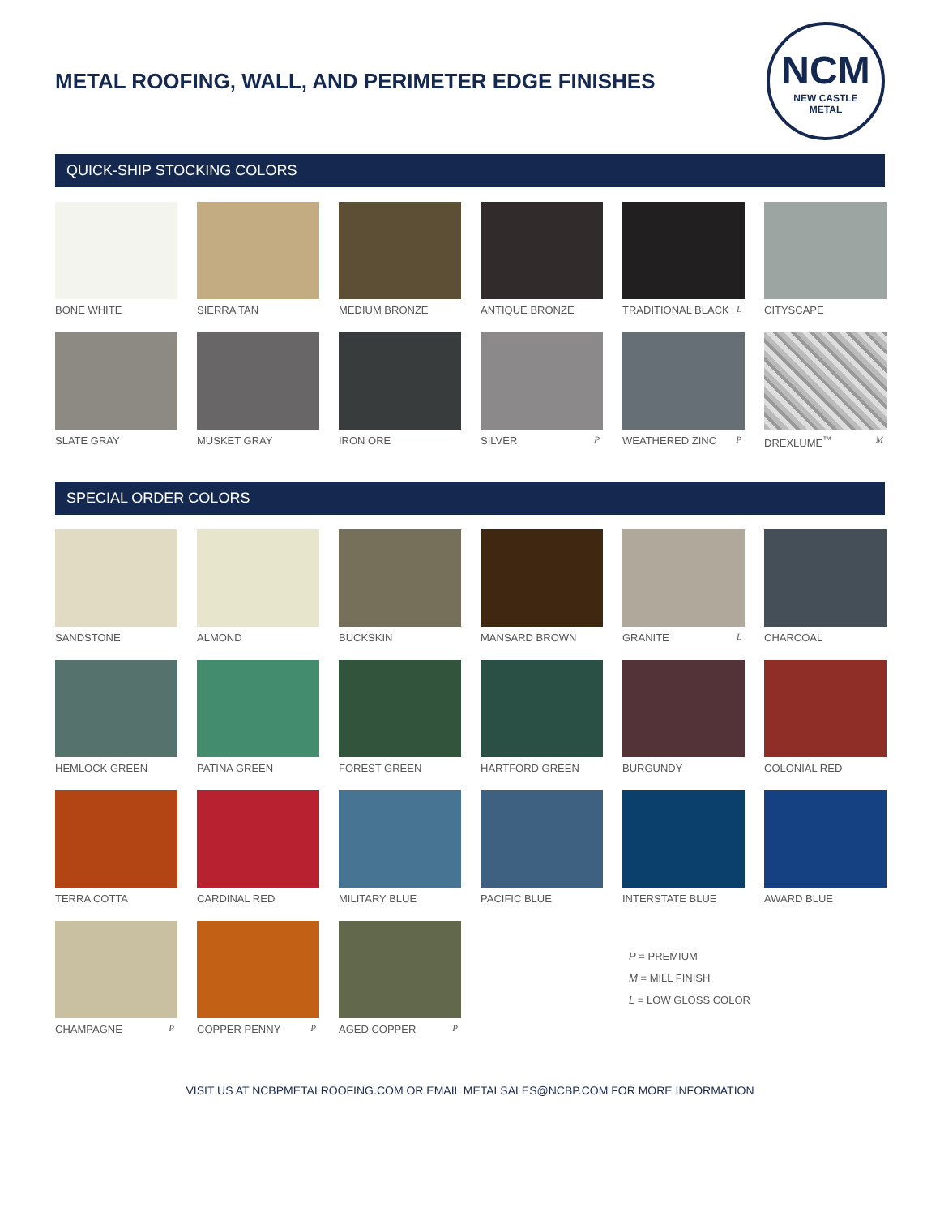METAL ROOFING, WALL, AND PERIMETER EDGE FINISHES
NCM
NEW CASTLE
METAL
QUICK-SHIP STOCKING COLORS
BONE WHITE
SIERRA TAN
MEDIUM BRONZE
ANTIQUE BRONZE
TRADITIONAL BLACK L
CITYSCAPE
SLATE GRAY
MUSKET GRAY
IRON ORE
SILVER P
WEATHERED ZINC P
DREXLUME<sup>™</sup> M
SPECIAL ORDER COLORS
SANDSTONE
ALMOND
BUCKSKIN
MANSARD BROWN
GRANITE L
CHARCOAL
HEMLOCK GREEN
PATINA GREEN
FOREST GREEN
HARTFORD GREEN
BURGUNDY
COLONIAL RED
TERRA COTTA
CARDINAL RED
MILITARY BLUE
PACIFIC BLUE
INTERSTATE BLUE
AWARD BLUE
CHAMPAGNE P
COPPER PENNY P
AGED COPPER P
P = PREMIUM
M = MILL FINISH
L = LOW GLOSS COLOR
VISIT US AT NCBPMETALROOFING.COM OR EMAIL METALSALES@NCBP.COM FOR MORE INFORMATION